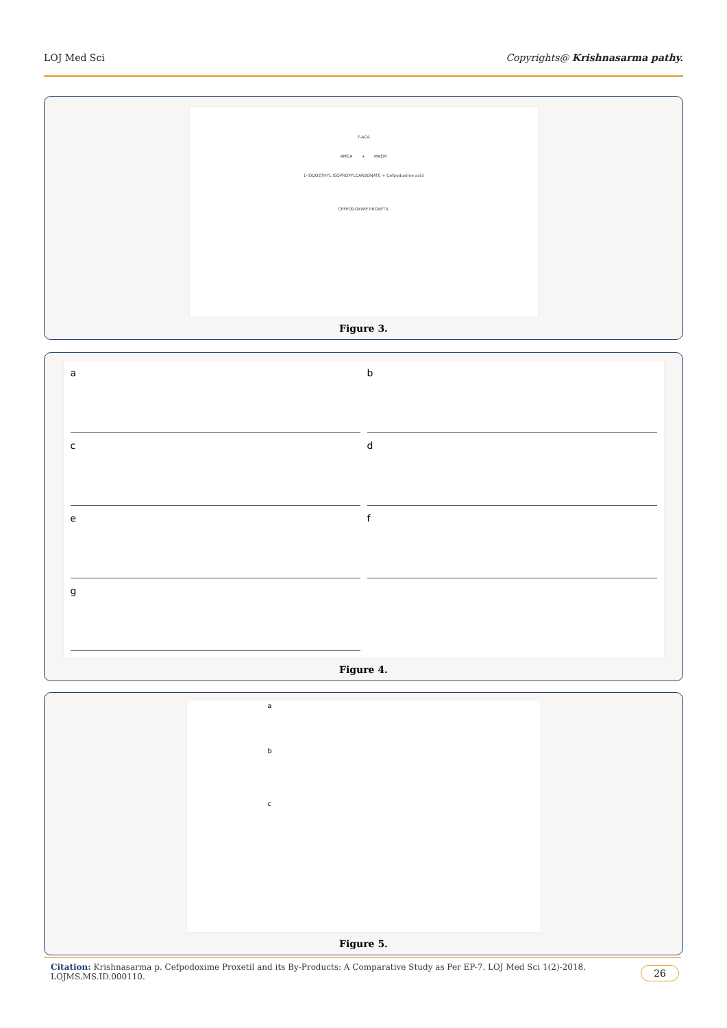LOJ Med Sci Copyrights@ Krishnasarma pathy.
7-ACA
AMCA + MAEM
1-IODOETHYL ISOPROPYLCARBONATE + Cefpodoxime acid
CEFPODOXIME PROXETIL
Figure 3.
a
b
c
d
e
f
g
Figure 4.
a
b
c
Figure 5.
Citation: Krishnasarma p. Cefpodoxime Proxetil and its By-Products: A Comparative Study as Per EP-7. LOJ Med Sci 1(2)-2018. LOJMS.MS.ID.000110.
26